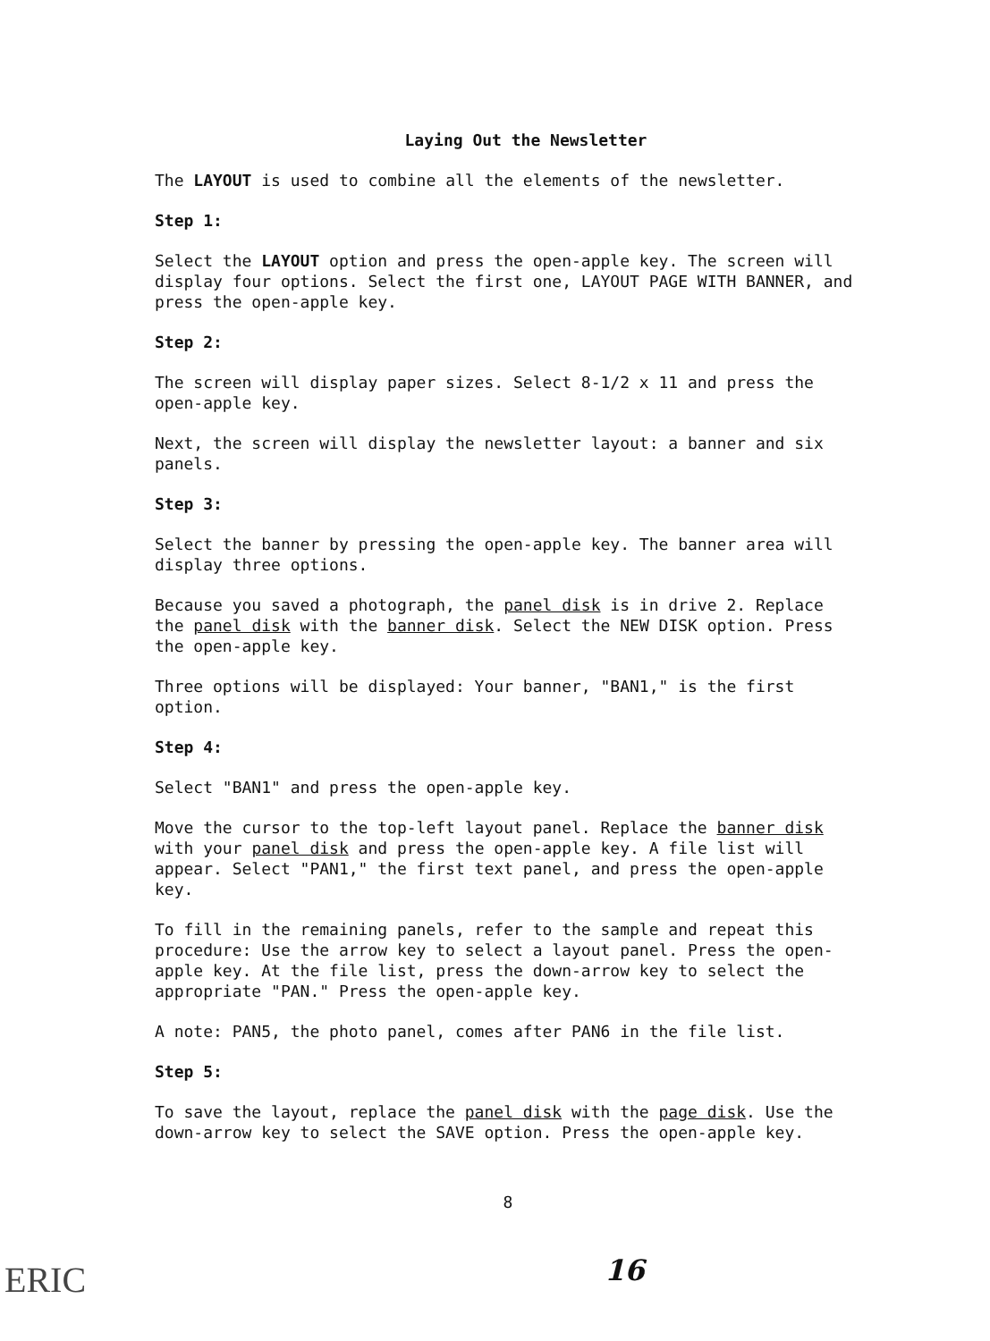Laying Out the Newsletter
The LAYOUT is used to combine all the elements of the newsletter.
Step 1:
Select the LAYOUT option and press the open-apple key. The screen will display four options. Select the first one, LAYOUT PAGE WITH BANNER, and press the open-apple key.
Step 2:
The screen will display paper sizes. Select 8-1/2 x 11 and press the open-apple key.
Next, the screen will display the newsletter layout: a banner and six panels.
Step 3:
Select the banner by pressing the open-apple key. The banner area will display three options.
Because you saved a photograph, the panel disk is in drive 2. Replace the panel disk with the banner disk. Select the NEW DISK option. Press the open-apple key.
Three options will be displayed: Your banner, "BAN1," is the first option.
Step 4:
Select "BAN1" and press the open-apple key.
Move the cursor to the top-left layout panel. Replace the banner disk with your panel disk and press the open-apple key. A file list will appear. Select "PAN1," the first text panel, and press the open-apple key.
To fill in the remaining panels, refer to the sample and repeat this procedure: Use the arrow key to select a layout panel. Press the open-apple key. At the file list, press the down-arrow key to select the appropriate "PAN." Press the open-apple key.
A note: PAN5, the photo panel, comes after PAN6 in the file list.
Step 5:
To save the layout, replace the panel disk with the page disk. Use the down-arrow key to select the SAVE option. Press the open-apple key.
8
16
ERIC